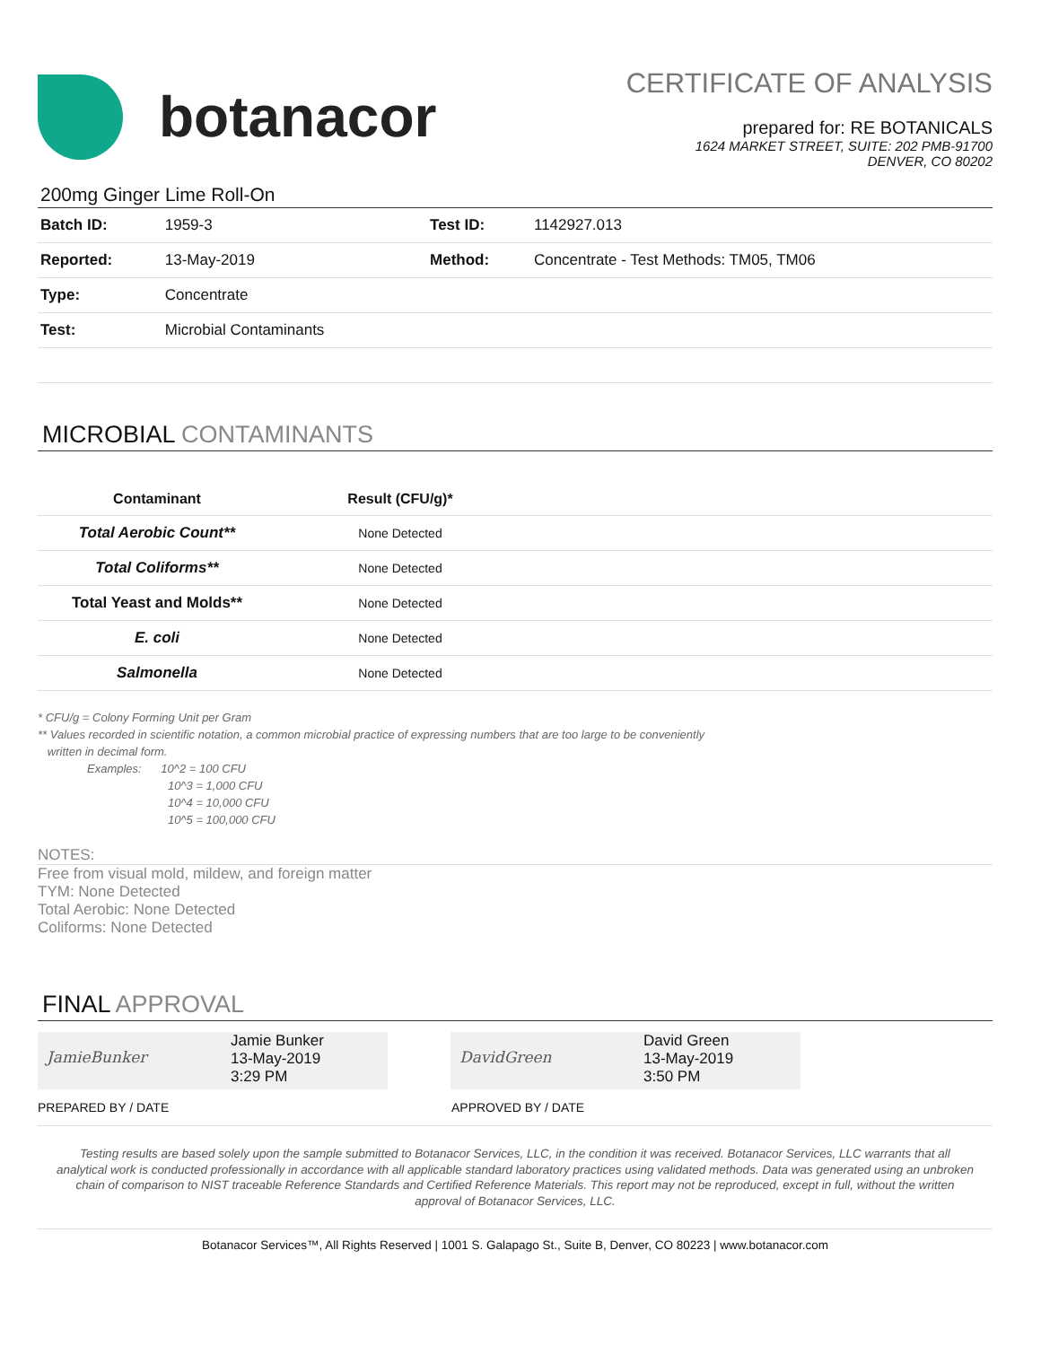botanacor
CERTIFICATE OF ANALYSIS
prepared for: RE BOTANICALS
1624 MARKET STREET, SUITE: 202 PMB-91700
DENVER, CO 80202
200mg Ginger Lime Roll-On
| Batch ID: | 1959-3 | Test ID: | 1142927.013 |
| Reported: | 13-May-2019 | Method: | Concentrate - Test Methods: TM05, TM06 |
| Type: | Concentrate | | |
| Test: | Microbial Contaminants | | |
MICROBIAL CONTAMINANTS
| Contaminant | Result (CFU/g)* | |
| --- | --- | --- |
| Total Aerobic Count** | None Detected | |
| Total Coliforms** | None Detected | |
| Total Yeast and Molds** | None Detected | |
| E. coli | None Detected | |
| Salmonella | None Detected | |
* CFU/g = Colony Forming Unit per Gram
** Values recorded in scientific notation, a common microbial practice of expressing numbers that are too large to be conveniently
written in decimal form.
Examples: 10^2 = 100 CFU
10^3 = 1,000 CFU
10^4 = 10,000 CFU
10^5 = 100,000 CFU
NOTES:
Free from visual mold, mildew, and foreign matter
TYM: None Detected
Total Aerobic: None Detected
Coliforms: None Detected
FINAL APPROVAL
JamieBunker
Jamie Bunker
13-May-2019
3:29 PM
DavidGreen
David Green
13-May-2019
3:50 PM
PREPARED BY / DATE APPROVED BY / DATE
Testing results are based solely upon the sample submitted to Botanacor Services, LLC, in the condition it was received. Botanacor Services, LLC warrants that all analytical work is conducted professionally in accordance with all applicable standard laboratory practices using validated methods. Data was generated using an unbroken chain of comparison to NIST traceable Reference Standards and Certified Reference Materials. This report may not be reproduced, except in full, without the written approval of Botanacor Services, LLC.
Botanacor Services™, All Rights Reserved | 1001 S. Galapago St., Suite B, Denver, CO 80223 | www.botanacor.com